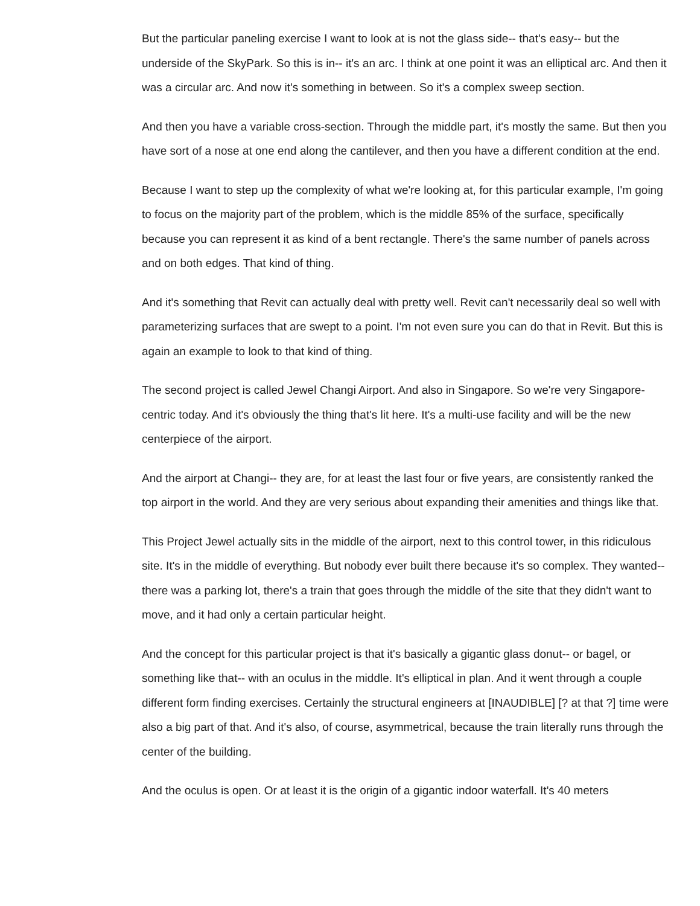But the particular paneling exercise I want to look at is not the glass side-- that's easy-- but the underside of the SkyPark. So this is in-- it's an arc. I think at one point it was an elliptical arc. And then it was a circular arc. And now it's something in between. So it's a complex sweep section.
And then you have a variable cross-section. Through the middle part, it's mostly the same. But then you have sort of a nose at one end along the cantilever, and then you have a different condition at the end.
Because I want to step up the complexity of what we're looking at, for this particular example, I'm going to focus on the majority part of the problem, which is the middle 85% of the surface, specifically because you can represent it as kind of a bent rectangle. There's the same number of panels across and on both edges. That kind of thing.
And it's something that Revit can actually deal with pretty well. Revit can't necessarily deal so well with parameterizing surfaces that are swept to a point. I'm not even sure you can do that in Revit. But this is again an example to look to that kind of thing.
The second project is called Jewel Changi Airport. And also in Singapore. So we're very Singapore-centric today. And it's obviously the thing that's lit here. It's a multi-use facility and will be the new centerpiece of the airport.
And the airport at Changi-- they are, for at least the last four or five years, are consistently ranked the top airport in the world. And they are very serious about expanding their amenities and things like that.
This Project Jewel actually sits in the middle of the airport, next to this control tower, in this ridiculous site. It's in the middle of everything. But nobody ever built there because it's so complex. They wanted-- there was a parking lot, there's a train that goes through the middle of the site that they didn't want to move, and it had only a certain particular height.
And the concept for this particular project is that it's basically a gigantic glass donut-- or bagel, or something like that-- with an oculus in the middle. It's elliptical in plan. And it went through a couple different form finding exercises. Certainly the structural engineers at [INAUDIBLE] [? at that ?] time were also a big part of that. And it's also, of course, asymmetrical, because the train literally runs through the center of the building.
And the oculus is open. Or at least it is the origin of a gigantic indoor waterfall. It's 40 meters